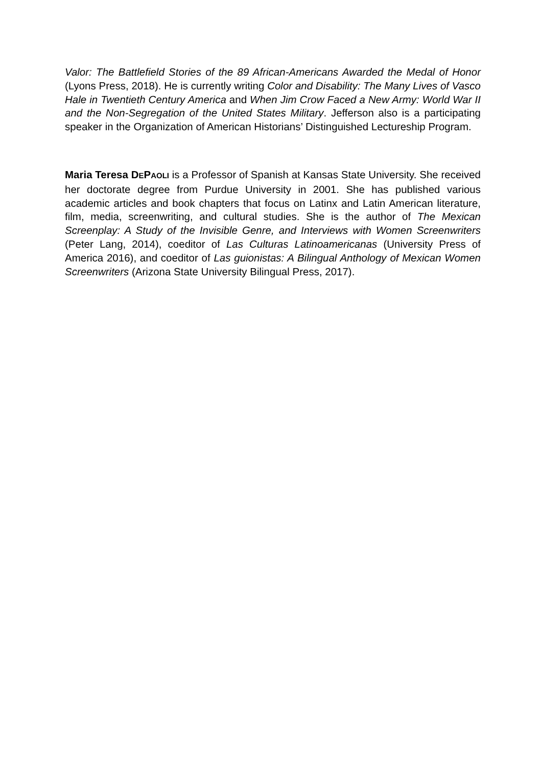Valor: The Battlefield Stories of the 89 African-Americans Awarded the Medal of Honor (Lyons Press, 2018). He is currently writing Color and Disability: The Many Lives of Vasco Hale in Twentieth Century America and When Jim Crow Faced a New Army: World War II and the Non-Segregation of the United States Military. Jefferson also is a participating speaker in the Organization of American Historians’ Distinguished Lectureship Program.
Maria Teresa DEPAOLI is a Professor of Spanish at Kansas State University. She received her doctorate degree from Purdue University in 2001. She has published various academic articles and book chapters that focus on Latinx and Latin American literature, film, media, screenwriting, and cultural studies. She is the author of The Mexican Screenplay: A Study of the Invisible Genre, and Interviews with Women Screenwriters (Peter Lang, 2014), coeditor of Las Culturas Latinoamericanas (University Press of America 2016), and coeditor of Las guionistas: A Bilingual Anthology of Mexican Women Screenwriters (Arizona State University Bilingual Press, 2017).